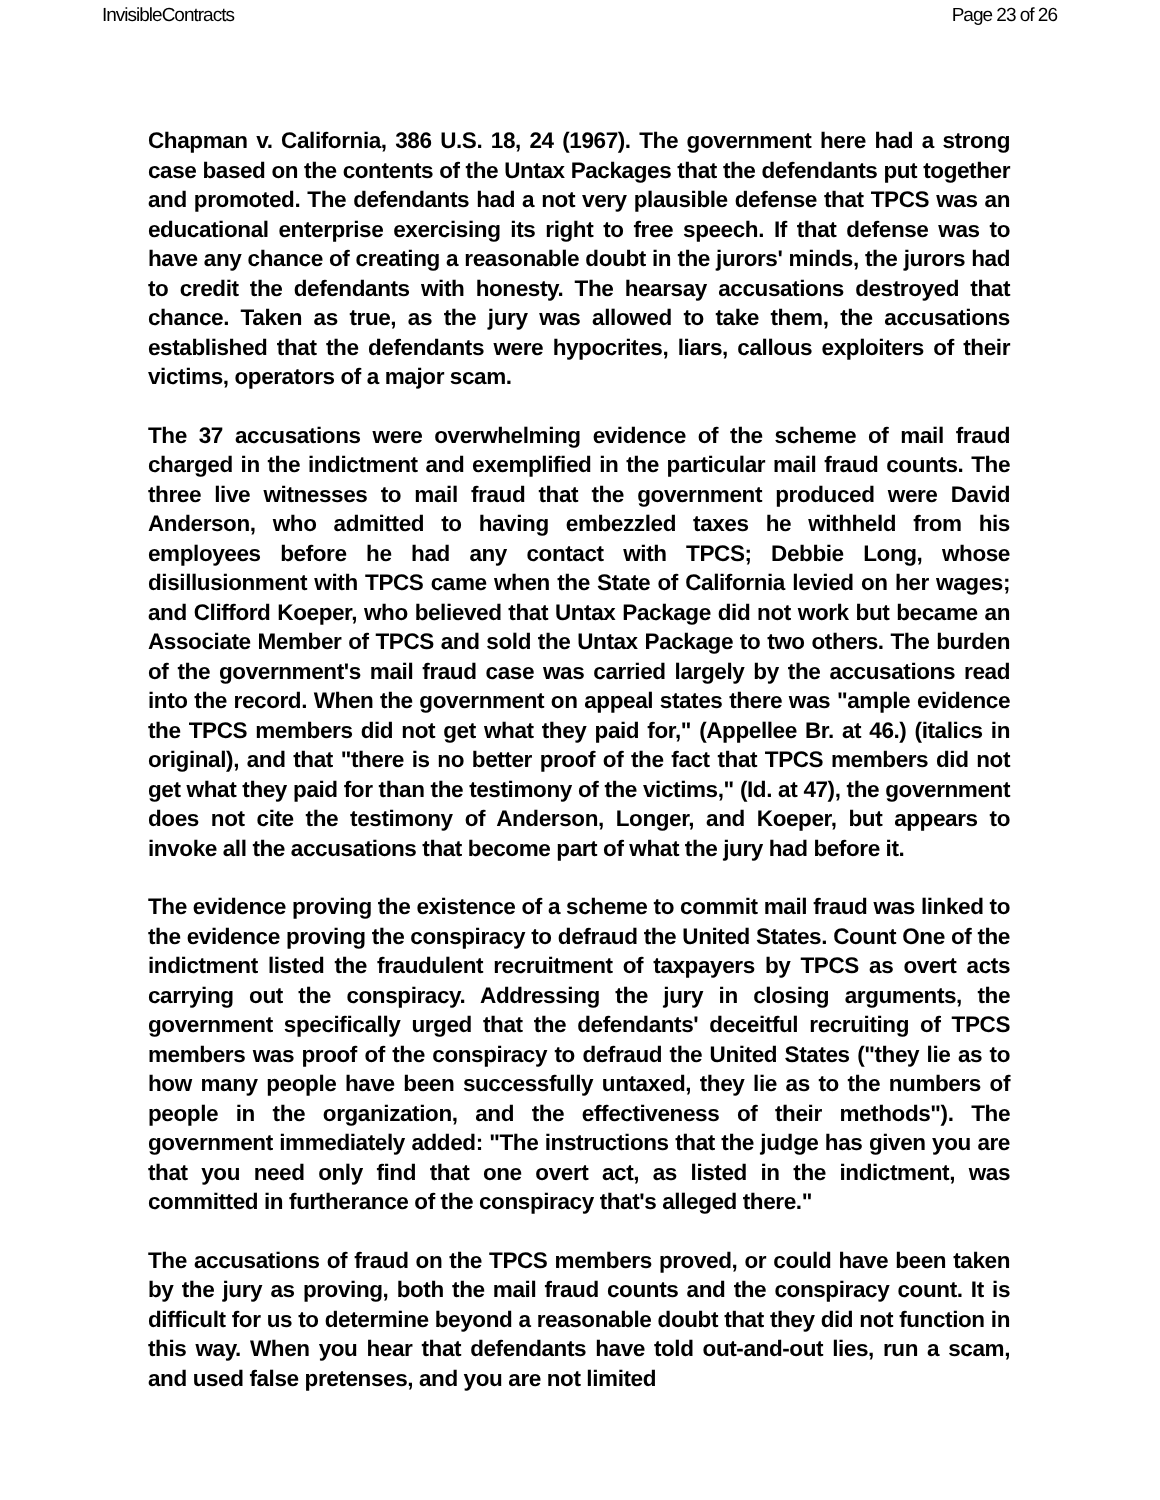InvisibleContracts Page 23 of 26
Chapman v. California, 386 U.S. 18, 24 (1967). The government here had a strong case based on the contents of the Untax Packages that the defendants put together and promoted. The defendants had a not very plausible defense that TPCS was an educational enterprise exercising its right to free speech. If that defense was to have any chance of creating a reasonable doubt in the jurors' minds, the jurors had to credit the defendants with honesty. The hearsay accusations destroyed that chance. Taken as true, as the jury was allowed to take them, the accusations established that the defendants were hypocrites, liars, callous exploiters of their victims, operators of a major scam.
The 37 accusations were overwhelming evidence of the scheme of mail fraud charged in the indictment and exemplified in the particular mail fraud counts. The three live witnesses to mail fraud that the government produced were David Anderson, who admitted to having embezzled taxes he withheld from his employees before he had any contact with TPCS; Debbie Long, whose disillusionment with TPCS came when the State of California levied on her wages; and Clifford Koeper, who believed that Untax Package did not work but became an Associate Member of TPCS and sold the Untax Package to two others. The burden of the government's mail fraud case was carried largely by the accusations read into the record. When the government on appeal states there was "ample evidence the TPCS members did not get what they paid for," (Appellee Br. at 46.) (italics in original), and that "there is no better proof of the fact that TPCS members did not get what they paid for than the testimony of the victims," (Id. at 47), the government does not cite the testimony of Anderson, Longer, and Koeper, but appears to invoke all the accusations that become part of what the jury had before it.
The evidence proving the existence of a scheme to commit mail fraud was linked to the evidence proving the conspiracy to defraud the United States. Count One of the indictment listed the fraudulent recruitment of taxpayers by TPCS as overt acts carrying out the conspiracy. Addressing the jury in closing arguments, the government specifically urged that the defendants' deceitful recruiting of TPCS members was proof of the conspiracy to defraud the United States ("they lie as to how many people have been successfully untaxed, they lie as to the numbers of people in the organization, and the effectiveness of their methods"). The government immediately added: "The instructions that the judge has given you are that you need only find that one overt act, as listed in the indictment, was committed in furtherance of the conspiracy that's alleged there."
The accusations of fraud on the TPCS members proved, or could have been taken by the jury as proving, both the mail fraud counts and the conspiracy count. It is difficult for us to determine beyond a reasonable doubt that they did not function in this way. When you hear that defendants have told out-and-out lies, run a scam, and used false pretenses, and you are not limited